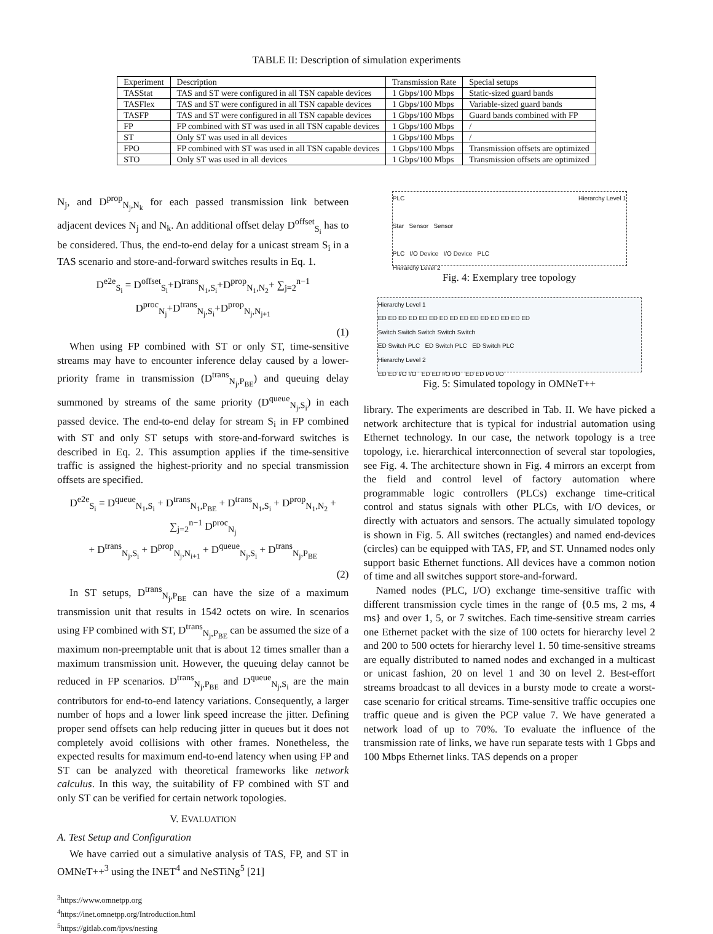TABLE II: Description of simulation experiments
| Experiment | Description | Transmission Rate | Special setups |
| --- | --- | --- | --- |
| TASStat | TAS and ST were configured in all TSN capable devices | 1 Gbps/100 Mbps | Static-sized guard bands |
| TASFlex | TAS and ST were configured in all TSN capable devices | 1 Gbps/100 Mbps | Variable-sized guard bands |
| TASFP | TAS and ST were configured in all TSN capable devices | 1 Gbps/100 Mbps | Guard bands combined with FP |
| FP | FP combined with ST was used in all TSN capable devices | 1 Gbps/100 Mbps | / |
| ST | Only ST was used in all devices | 1 Gbps/100 Mbps | / |
| FPO | FP combined with ST was used in all TSN capable devices | 1 Gbps/100 Mbps | Transmission offsets are optimized |
| STO | Only ST was used in all devices | 1 Gbps/100 Mbps | Transmission offsets are optimized |
N<sub>j</sub>, and D<sup>prop</sup><sub>N<sub>j</sub>,N<sub>k</sub></sub> for each passed transmission link between adjacent devices N<sub>j</sub> and N<sub>k</sub>. An additional offset delay D<sup>offset</sup><sub>S<sub>i</sub></sub> has to be considered. Thus, the end-to-end delay for a unicast stream S<sub>i</sub> in a TAS scenario and store-and-forward switches results in Eq. 1.
D<sup>e2e</sup><sub>S<sub>i</sub></sub> = D<sup>offset</sup><sub>S<sub>i</sub></sub>+D<sup>trans</sup><sub>N<sub>1</sub>,S<sub>i</sub></sub>+D<sup>prop</sup><sub>N<sub>1</sub>,N<sub>2</sub></sub>+ ∑<sub>j=2</sub><sup>n−1</sup> D<sup>proc</sup><sub>N<sub>j</sub></sub>+D<sup>trans</sup><sub>N<sub>j</sub>,S<sub>i</sub></sub>+D<sup>prop</sup><sub>N<sub>j</sub>,N<sub>j+1</sub></sub>
(1)
When using FP combined with ST or only ST, time-sensitive streams may have to encounter inference delay caused by a lower-priority frame in transmission (D<sup>trans</sup><sub>N<sub>j</sub>,P<sub>BE</sub></sub>) and queuing delay summoned by streams of the same priority (D<sup>queue</sup><sub>N<sub>j</sub>,S<sub>i</sub></sub>) in each passed device. The end-to-end delay for stream S<sub>i</sub> in FP combined with ST and only ST setups with store-and-forward switches is described in Eq. 2. This assumption applies if the time-sensitive traffic is assigned the highest-priority and no special transmission offsets are specified.
D<sup>e2e</sup><sub>S<sub>i</sub></sub> = D<sup>queue</sup><sub>N<sub>1</sub>,S<sub>i</sub></sub> + D<sup>trans</sup><sub>N<sub>1</sub>,P<sub>BE</sub></sub> + D<sup>trans</sup><sub>N<sub>1</sub>,S<sub>i</sub></sub> + D<sup>prop</sup><sub>N<sub>1</sub>,N<sub>2</sub></sub> + ∑<sub>j=2</sub><sup>n−1</sup> D<sup>proc</sup><sub>N<sub>j</sub></sub>
+ D<sup>trans</sup><sub>N<sub>j</sub>,S<sub>i</sub></sub> + D<sup>prop</sup><sub>N<sub>j</sub>,N<sub>i+1</sub></sub> + D<sup>queue</sup><sub>N<sub>j</sub>,S<sub>i</sub></sub> + D<sup>trans</sup><sub>N<sub>j</sub>,P<sub>BE</sub></sub>
(2)
In ST setups, D<sup>trans</sup><sub>N<sub>j</sub>,P<sub>BE</sub></sub> can have the size of a maximum transmission unit that results in 1542 octets on wire. In scenarios using FP combined with ST, D<sup>trans</sup><sub>N<sub>j</sub>,P<sub>BE</sub></sub> can be assumed the size of a maximum non-preemptable unit that is about 12 times smaller than a maximum transmission unit. However, the queuing delay cannot be reduced in FP scenarios. D<sup>trans</sup><sub>N<sub>j</sub>,P<sub>BE</sub></sub> and D<sup>queue</sup><sub>N<sub>j</sub>,S<sub>i</sub></sub> are the main contributors for end-to-end latency variations. Consequently, a larger number of hops and a lower link speed increase the jitter. Defining proper send offsets can help reducing jitter in queues but it does not completely avoid collisions with other frames. Nonetheless, the expected results for maximum end-to-end latency when using FP and ST can be analyzed with theoretical frameworks like network calculus. In this way, the suitability of FP combined with ST and only ST can be verified for certain network topologies.
V. EVALUATION
A. Test Setup and Configuration
We have carried out a simulative analysis of TAS, FP, and ST in OMNeT++<sup>3</sup> using the INET<sup>4</sup> and NeSTiNg<sup>5</sup> [21]
<sup>3</sup> https://www.omnetpp.org
<sup>4</sup> https://inet.omnetpp.org/Introduction.html
<sup>5</sup> https://gitlab.com/ipvs/nesting
PLC Hierarchy Level 1
Star Sensor Sensor
PLC I/O Device I/O Device PLC
Hierarchy Level 2
Fig. 4: Exemplary tree topology
Hierarchy Level 1
ED ED ED ED ED ED ED ED ED ED ED ED ED ED ED
Switch Switch Switch Switch Switch
ED Switch PLC ED Switch PLC ED Switch PLC
Hierarchy Level 2
ED ED I/O I/O ED ED I/O I/O ED ED I/O I/O
Fig. 5: Simulated topology in OMNeT++
library. The experiments are described in Tab. II. We have picked a network architecture that is typical for industrial automation using Ethernet technology. In our case, the network topology is a tree topology, i.e. hierarchical interconnection of several star topologies, see Fig. 4. The architecture shown in Fig. 4 mirrors an excerpt from the field and control level of factory automation where programmable logic controllers (PLCs) exchange time-critical control and status signals with other PLCs, with I/O devices, or directly with actuators and sensors. The actually simulated topology is shown in Fig. 5. All switches (rectangles) and named end-devices (circles) can be equipped with TAS, FP, and ST. Unnamed nodes only support basic Ethernet functions. All devices have a common notion of time and all switches support store-and-forward.
Named nodes (PLC, I/O) exchange time-sensitive traffic with different transmission cycle times in the range of {0.5 ms, 2 ms, 4 ms} and over 1, 5, or 7 switches. Each time-sensitive stream carries one Ethernet packet with the size of 100 octets for hierarchy level 2 and 200 to 500 octets for hierarchy level 1. 50 time-sensitive streams are equally distributed to named nodes and exchanged in a multicast or unicast fashion, 20 on level 1 and 30 on level 2. Best-effort streams broadcast to all devices in a bursty mode to create a worst-case scenario for critical streams. Time-sensitive traffic occupies one traffic queue and is given the PCP value 7. We have generated a network load of up to 70%. To evaluate the influence of the transmission rate of links, we have run separate tests with 1 Gbps and 100 Mbps Ethernet links. TAS depends on a proper